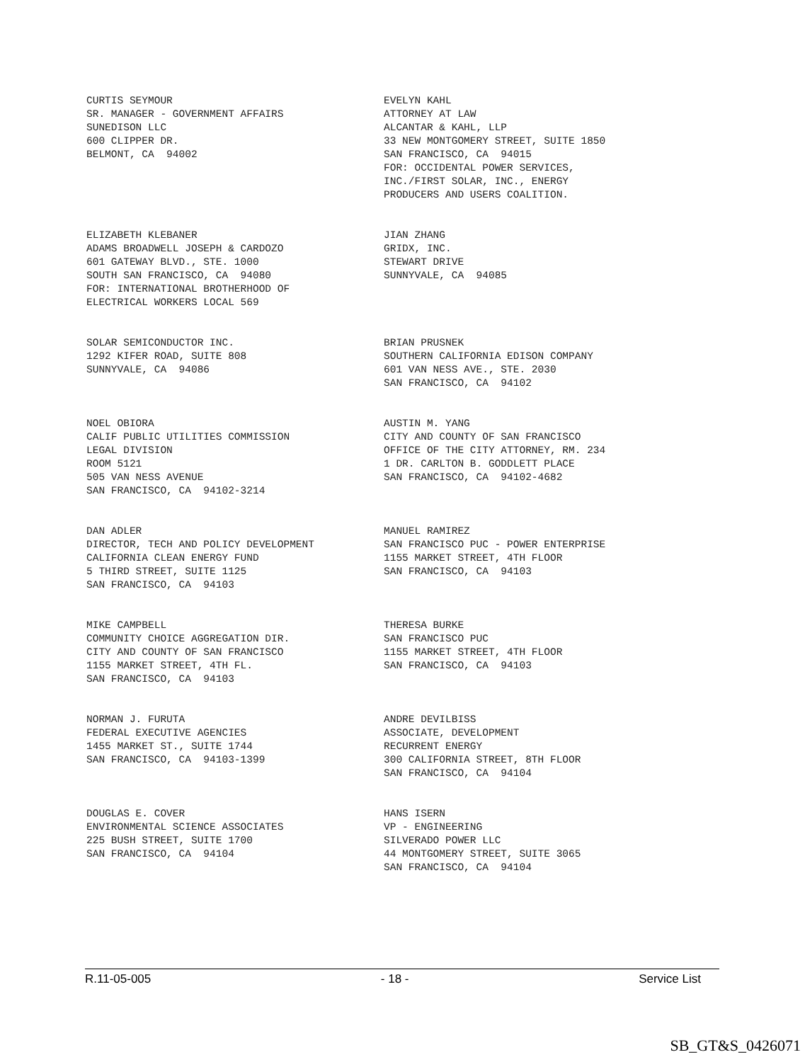CURTIS SEYMOUR SR. MANAGER - GOVERNMENT AFFAIRS SUNEDISON LLC 600 CLIPPER DR. BELMONT, CA 94002
EVELYN KAHL ATTORNEY AT LAW ALCANTAR & KAHL, LLP 33 NEW MONTGOMERY STREET, SUITE 1850 SAN FRANCISCO, CA 94015 FOR: OCCIDENTAL POWER SERVICES, INC./FIRST SOLAR, INC., ENERGY PRODUCERS AND USERS COALITION.
ELIZABETH KLEBANER ADAMS BROADWELL JOSEPH & CARDOZO 601 GATEWAY BLVD., STE. 1000 SOUTH SAN FRANCISCO, CA 94080 FOR: INTERNATIONAL BROTHERHOOD OF ELECTRICAL WORKERS LOCAL 569
JIAN ZHANG GRIDX, INC. STEWART DRIVE SUNNYVALE, CA 94085
SOLAR SEMICONDUCTOR INC. 1292 KIFER ROAD, SUITE 808 SUNNYVALE, CA 94086
BRIAN PRUSNEK SOUTHERN CALIFORNIA EDISON COMPANY 601 VAN NESS AVE., STE. 2030 SAN FRANCISCO, CA 94102
NOEL OBIORA CALIF PUBLIC UTILITIES COMMISSION LEGAL DIVISION ROOM 5121 505 VAN NESS AVENUE SAN FRANCISCO, CA 94102-3214
AUSTIN M. YANG CITY AND COUNTY OF SAN FRANCISCO OFFICE OF THE CITY ATTORNEY, RM. 234 1 DR. CARLTON B. GODDLETT PLACE SAN FRANCISCO, CA 94102-4682
DAN ADLER DIRECTOR, TECH AND POLICY DEVELOPMENT CALIFORNIA CLEAN ENERGY FUND 5 THIRD STREET, SUITE 1125 SAN FRANCISCO, CA 94103
MANUEL RAMIREZ SAN FRANCISCO PUC - POWER ENTERPRISE 1155 MARKET STREET, 4TH FLOOR SAN FRANCISCO, CA 94103
MIKE CAMPBELL COMMUNITY CHOICE AGGREGATION DIR. CITY AND COUNTY OF SAN FRANCISCO 1155 MARKET STREET, 4TH FL. SAN FRANCISCO, CA 94103
THERESA BURKE SAN FRANCISCO PUC 1155 MARKET STREET, 4TH FLOOR SAN FRANCISCO, CA 94103
NORMAN J. FURUTA FEDERAL EXECUTIVE AGENCIES 1455 MARKET ST., SUITE 1744 SAN FRANCISCO, CA 94103-1399
ANDRE DEVILBISS ASSOCIATE, DEVELOPMENT RECURRENT ENERGY 300 CALIFORNIA STREET, 8TH FLOOR SAN FRANCISCO, CA 94104
DOUGLAS E. COVER ENVIRONMENTAL SCIENCE ASSOCIATES 225 BUSH STREET, SUITE 1700 SAN FRANCISCO, CA 94104
HANS ISERN VP - ENGINEERING SILVERADO POWER LLC 44 MONTGOMERY STREET, SUITE 3065 SAN FRANCISCO, CA 94104
R.11-05-005 - 18 - Service List
SB_GT&S_0426071